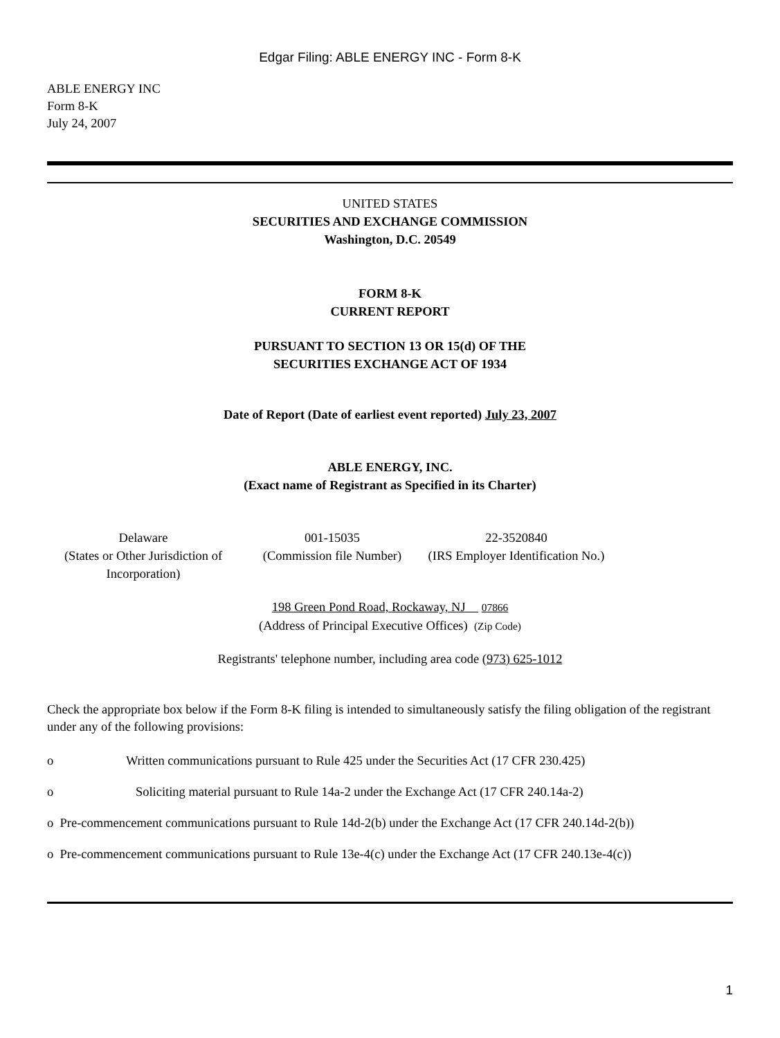Edgar Filing: ABLE ENERGY INC - Form 8-K
ABLE ENERGY INC
Form 8-K
July 24, 2007
UNITED STATES
SECURITIES AND EXCHANGE COMMISSION
Washington, D.C. 20549
FORM 8-K
CURRENT REPORT
PURSUANT TO SECTION 13 OR 15(d) OF THE
SECURITIES EXCHANGE ACT OF 1934
Date of Report (Date of earliest event reported) July 23, 2007
ABLE ENERGY, INC.
(Exact name of Registrant as Specified in its Charter)
| Delaware | 001-15035 | 22-3520840 |
| (States or Other Jurisdiction of Incorporation) | (Commission file Number) | (IRS Employer Identification No.) |
198 Green Pond Road, Rockaway, NJ 07866
(Address of Principal Executive Offices) (Zip Code)
Registrants' telephone number, including area code (973) 625-1012
Check the appropriate box below if the Form 8-K filing is intended to simultaneously satisfy the filing obligation of the registrant under any of the following provisions:
o Written communications pursuant to Rule 425 under the Securities Act (17 CFR 230.425)
o Soliciting material pursuant to Rule 14a-2 under the Exchange Act (17 CFR 240.14a-2)
o Pre-commencement communications pursuant to Rule 14d-2(b) under the Exchange Act (17 CFR 240.14d-2(b))
o Pre-commencement communications pursuant to Rule 13e-4(c) under the Exchange Act (17 CFR 240.13e-4(c))
1